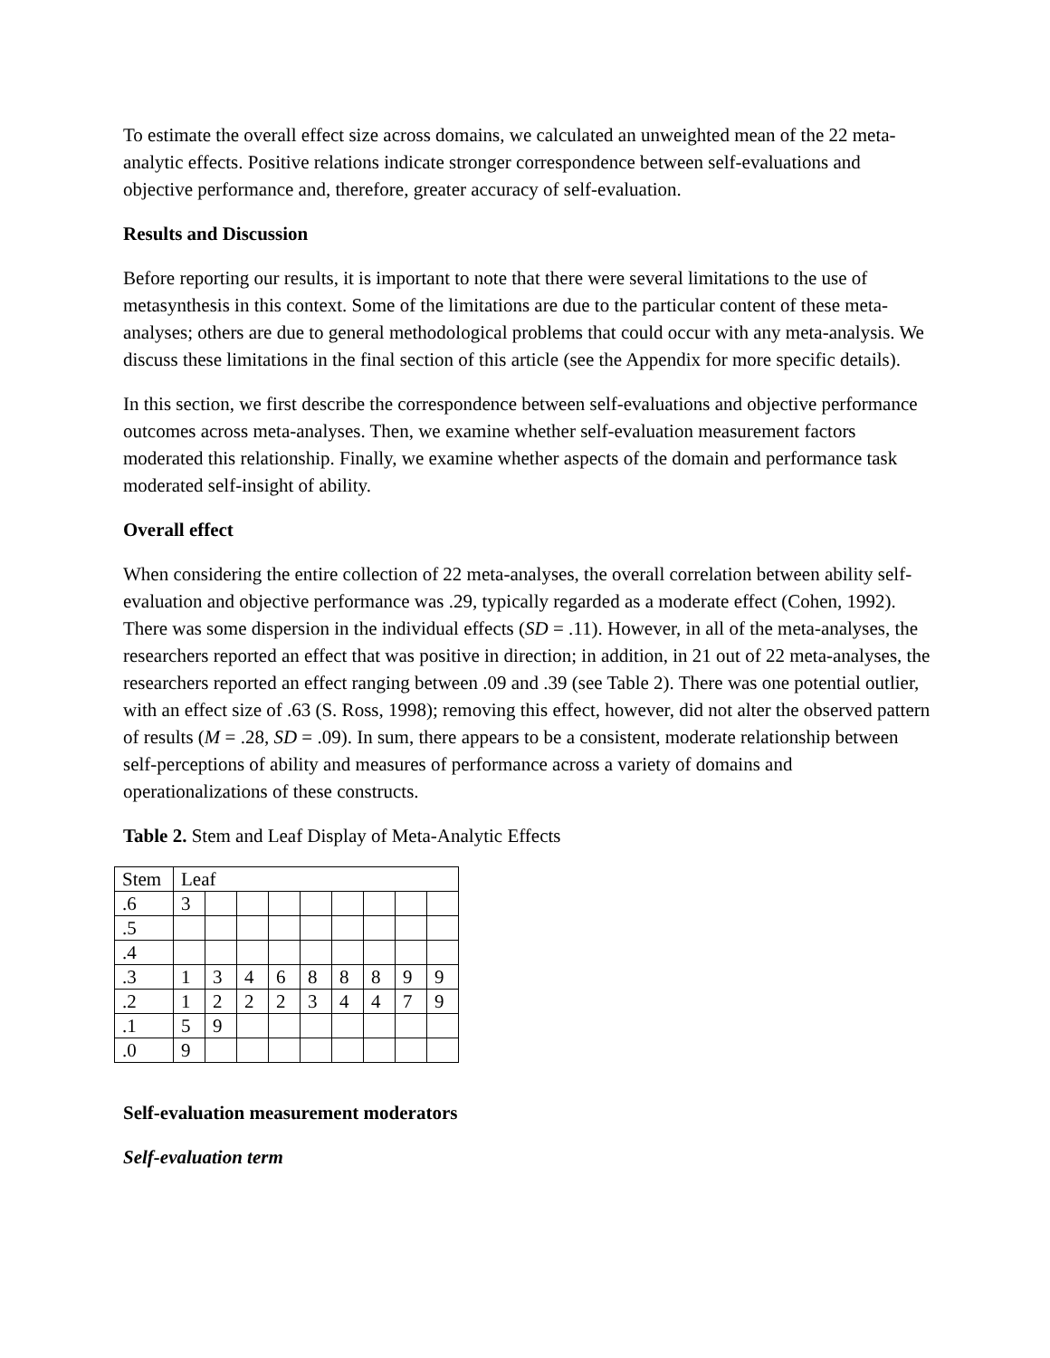To estimate the overall effect size across domains, we calculated an unweighted mean of the 22 meta-analytic effects. Positive relations indicate stronger correspondence between self-evaluations and objective performance and, therefore, greater accuracy of self-evaluation.
Results and Discussion
Before reporting our results, it is important to note that there were several limitations to the use of metasynthesis in this context. Some of the limitations are due to the particular content of these meta-analyses; others are due to general methodological problems that could occur with any meta-analysis. We discuss these limitations in the final section of this article (see the Appendix for more specific details).
In this section, we first describe the correspondence between self-evaluations and objective performance outcomes across meta-analyses. Then, we examine whether self-evaluation measurement factors moderated this relationship. Finally, we examine whether aspects of the domain and performance task moderated self-insight of ability.
Overall effect
When considering the entire collection of 22 meta-analyses, the overall correlation between ability self-evaluation and objective performance was .29, typically regarded as a moderate effect (Cohen, 1992). There was some dispersion in the individual effects (SD = .11). However, in all of the meta-analyses, the researchers reported an effect that was positive in direction; in addition, in 21 out of 22 meta-analyses, the researchers reported an effect ranging between .09 and .39 (see Table 2). There was one potential outlier, with an effect size of .63 (S. Ross, 1998); removing this effect, however, did not alter the observed pattern of results (M = .28, SD = .09). In sum, there appears to be a consistent, moderate relationship between self-perceptions of ability and measures of performance across a variety of domains and operationalizations of these constructs.
Table 2. Stem and Leaf Display of Meta-Analytic Effects
| Stem | Leaf | | | | | | | | |
| .6 | 3 | | | | | | | | |
| .5 | | | | | | | | | |
| .4 | | | | | | | | | |
| .3 | 1 | 3 | 4 | 6 | 8 | 8 | 8 | 9 | 9 |
| .2 | 1 | 2 | 2 | 2 | 3 | 4 | 4 | 7 | 9 |
| .1 | 5 | 9 | | | | | | | |
| .0 | 9 | | | | | | | | |
Self-evaluation measurement moderators
Self-evaluation term